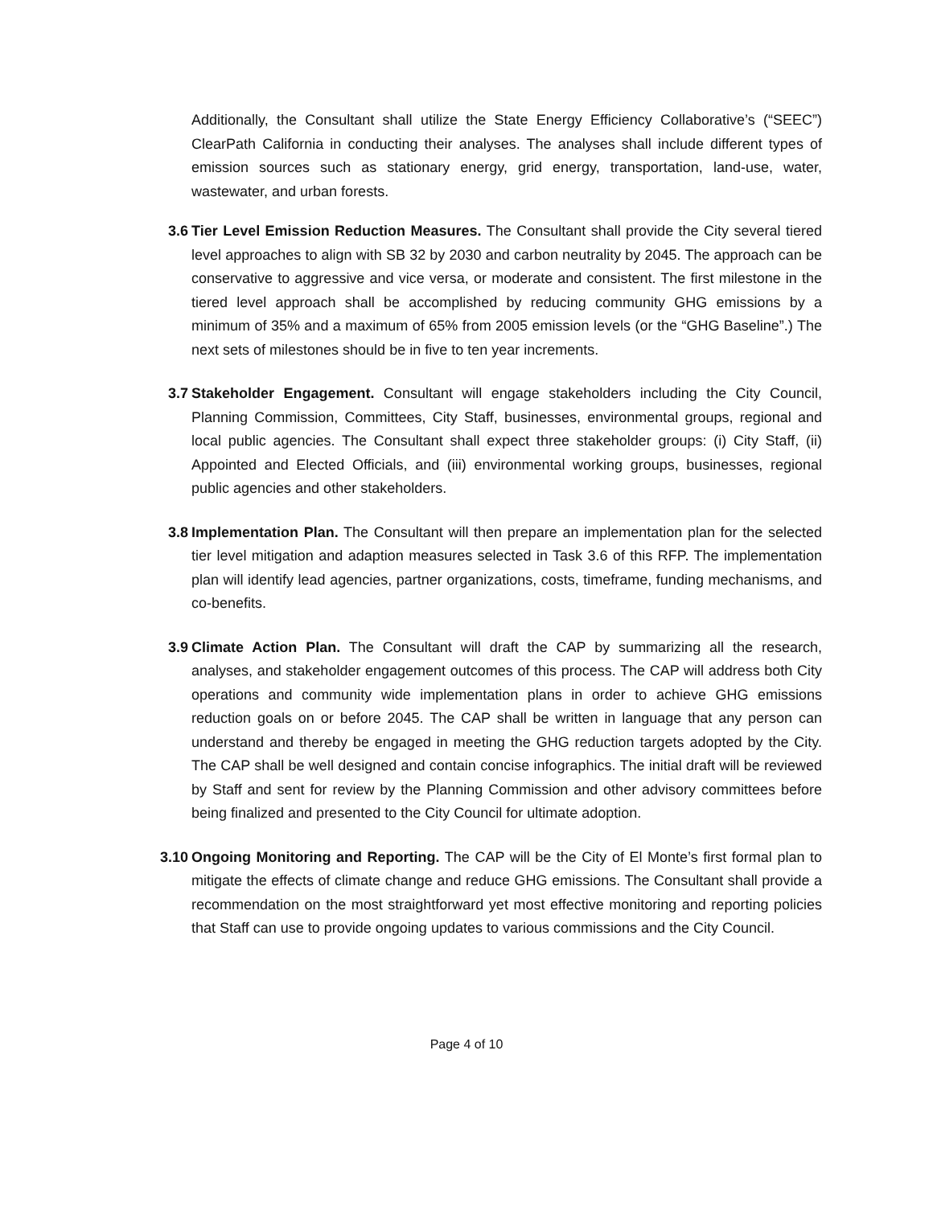Additionally, the Consultant shall utilize the State Energy Efficiency Collaborative’s (“SEEC”) ClearPath California in conducting their analyses. The analyses shall include different types of emission sources such as stationary energy, grid energy, transportation, land-use, water, wastewater, and urban forests.
3.6 Tier Level Emission Reduction Measures. The Consultant shall provide the City several tiered level approaches to align with SB 32 by 2030 and carbon neutrality by 2045. The approach can be conservative to aggressive and vice versa, or moderate and consistent. The first milestone in the tiered level approach shall be accomplished by reducing community GHG emissions by a minimum of 35% and a maximum of 65% from 2005 emission levels (or the “GHG Baseline”.) The next sets of milestones should be in five to ten year increments.
3.7 Stakeholder Engagement. Consultant will engage stakeholders including the City Council, Planning Commission, Committees, City Staff, businesses, environmental groups, regional and local public agencies. The Consultant shall expect three stakeholder groups: (i) City Staff, (ii) Appointed and Elected Officials, and (iii) environmental working groups, businesses, regional public agencies and other stakeholders.
3.8 Implementation Plan. The Consultant will then prepare an implementation plan for the selected tier level mitigation and adaption measures selected in Task 3.6 of this RFP. The implementation plan will identify lead agencies, partner organizations, costs, timeframe, funding mechanisms, and co-benefits.
3.9 Climate Action Plan. The Consultant will draft the CAP by summarizing all the research, analyses, and stakeholder engagement outcomes of this process. The CAP will address both City operations and community wide implementation plans in order to achieve GHG emissions reduction goals on or before 2045. The CAP shall be written in language that any person can understand and thereby be engaged in meeting the GHG reduction targets adopted by the City. The CAP shall be well designed and contain concise infographics. The initial draft will be reviewed by Staff and sent for review by the Planning Commission and other advisory committees before being finalized and presented to the City Council for ultimate adoption.
3.10 Ongoing Monitoring and Reporting. The CAP will be the City of El Monte’s first formal plan to mitigate the effects of climate change and reduce GHG emissions. The Consultant shall provide a recommendation on the most straightforward yet most effective monitoring and reporting policies that Staff can use to provide ongoing updates to various commissions and the City Council.
Page 4 of 10